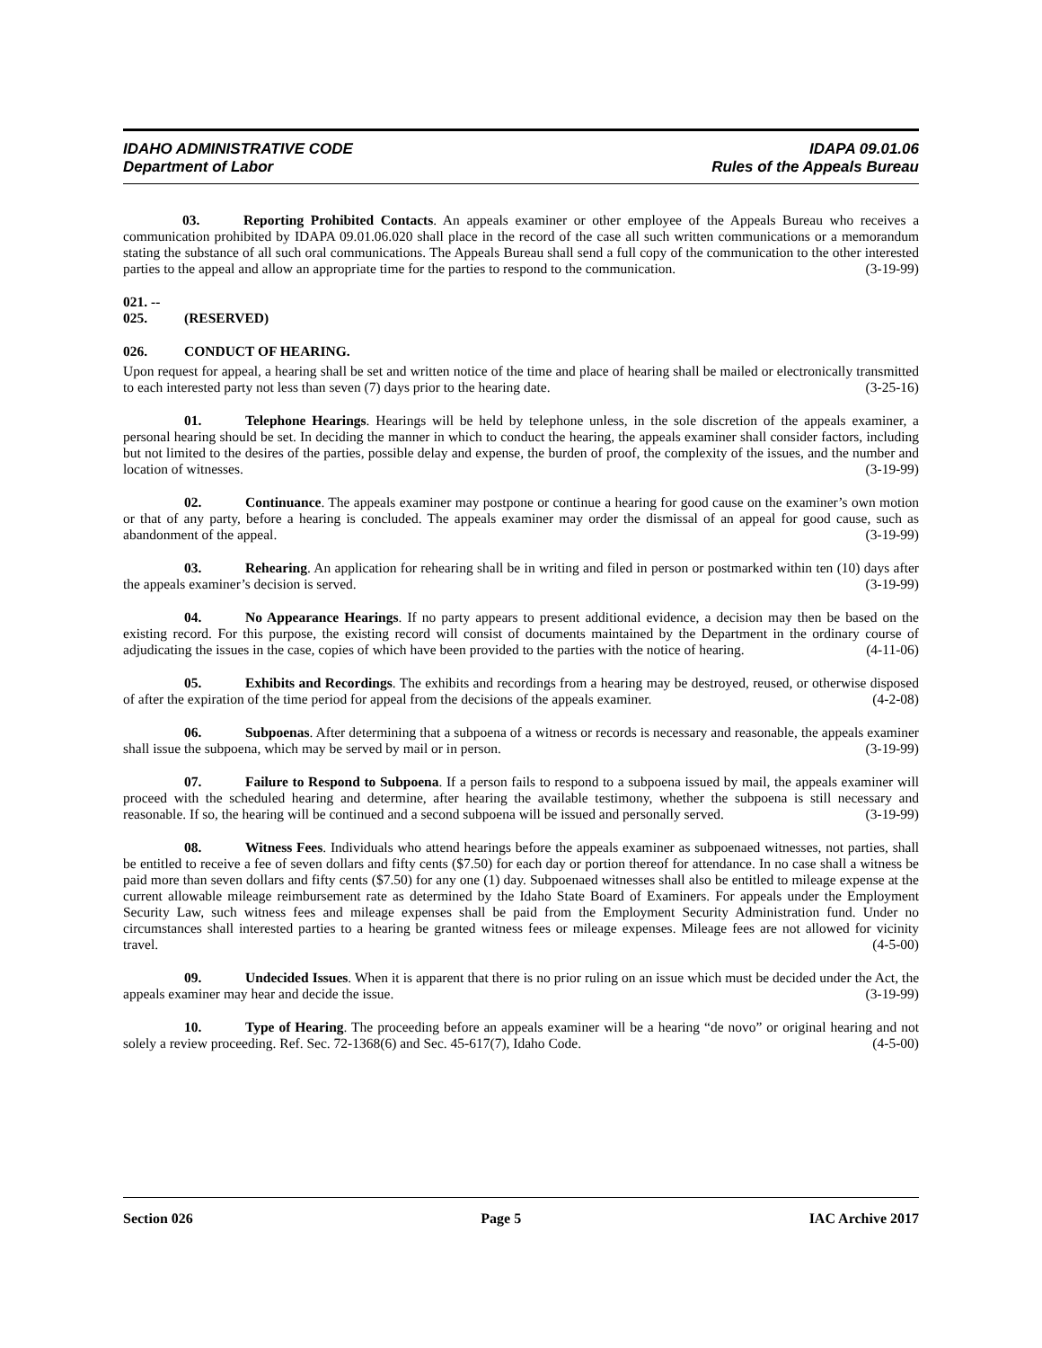IDAHO ADMINISTRATIVE CODE IDAPA 09.01.06
Department of Labor Rules of the Appeals Bureau
03. Reporting Prohibited Contacts. An appeals examiner or other employee of the Appeals Bureau who receives a communication prohibited by IDAPA 09.01.06.020 shall place in the record of the case all such written communications or a memorandum stating the substance of all such oral communications. The Appeals Bureau shall send a full copy of the communication to the other interested parties to the appeal and allow an appropriate time for the parties to respond to the communication. (3-19-99)
021. -- 025. (RESERVED)
026. CONDUCT OF HEARING.
Upon request for appeal, a hearing shall be set and written notice of the time and place of hearing shall be mailed or electronically transmitted to each interested party not less than seven (7) days prior to the hearing date. (3-25-16)
01. Telephone Hearings. Hearings will be held by telephone unless, in the sole discretion of the appeals examiner, a personal hearing should be set. In deciding the manner in which to conduct the hearing, the appeals examiner shall consider factors, including but not limited to the desires of the parties, possible delay and expense, the burden of proof, the complexity of the issues, and the number and location of witnesses. (3-19-99)
02. Continuance. The appeals examiner may postpone or continue a hearing for good cause on the examiner’s own motion or that of any party, before a hearing is concluded. The appeals examiner may order the dismissal of an appeal for good cause, such as abandonment of the appeal. (3-19-99)
03. Rehearing. An application for rehearing shall be in writing and filed in person or postmarked within ten (10) days after the appeals examiner’s decision is served. (3-19-99)
04. No Appearance Hearings. If no party appears to present additional evidence, a decision may then be based on the existing record. For this purpose, the existing record will consist of documents maintained by the Department in the ordinary course of adjudicating the issues in the case, copies of which have been provided to the parties with the notice of hearing. (4-11-06)
05. Exhibits and Recordings. The exhibits and recordings from a hearing may be destroyed, reused, or otherwise disposed of after the expiration of the time period for appeal from the decisions of the appeals examiner. (4-2-08)
06. Subpoenas. After determining that a subpoena of a witness or records is necessary and reasonable, the appeals examiner shall issue the subpoena, which may be served by mail or in person. (3-19-99)
07. Failure to Respond to Subpoena. If a person fails to respond to a subpoena issued by mail, the appeals examiner will proceed with the scheduled hearing and determine, after hearing the available testimony, whether the subpoena is still necessary and reasonable. If so, the hearing will be continued and a second subpoena will be issued and personally served. (3-19-99)
08. Witness Fees. Individuals who attend hearings before the appeals examiner as subpoenaed witnesses, not parties, shall be entitled to receive a fee of seven dollars and fifty cents ($7.50) for each day or portion thereof for attendance. In no case shall a witness be paid more than seven dollars and fifty cents ($7.50) for any one (1) day. Subpoenaed witnesses shall also be entitled to mileage expense at the current allowable mileage reimbursement rate as determined by the Idaho State Board of Examiners. For appeals under the Employment Security Law, such witness fees and mileage expenses shall be paid from the Employment Security Administration fund. Under no circumstances shall interested parties to a hearing be granted witness fees or mileage expenses. Mileage fees are not allowed for vicinity travel. (4-5-00)
09. Undecided Issues. When it is apparent that there is no prior ruling on an issue which must be decided under the Act, the appeals examiner may hear and decide the issue. (3-19-99)
10. Type of Hearing. The proceeding before an appeals examiner will be a hearing “de novo” or original hearing and not solely a review proceeding. Ref. Sec. 72-1368(6) and Sec. 45-617(7), Idaho Code. (4-5-00)
Section 026 Page 5 IAC Archive 2017